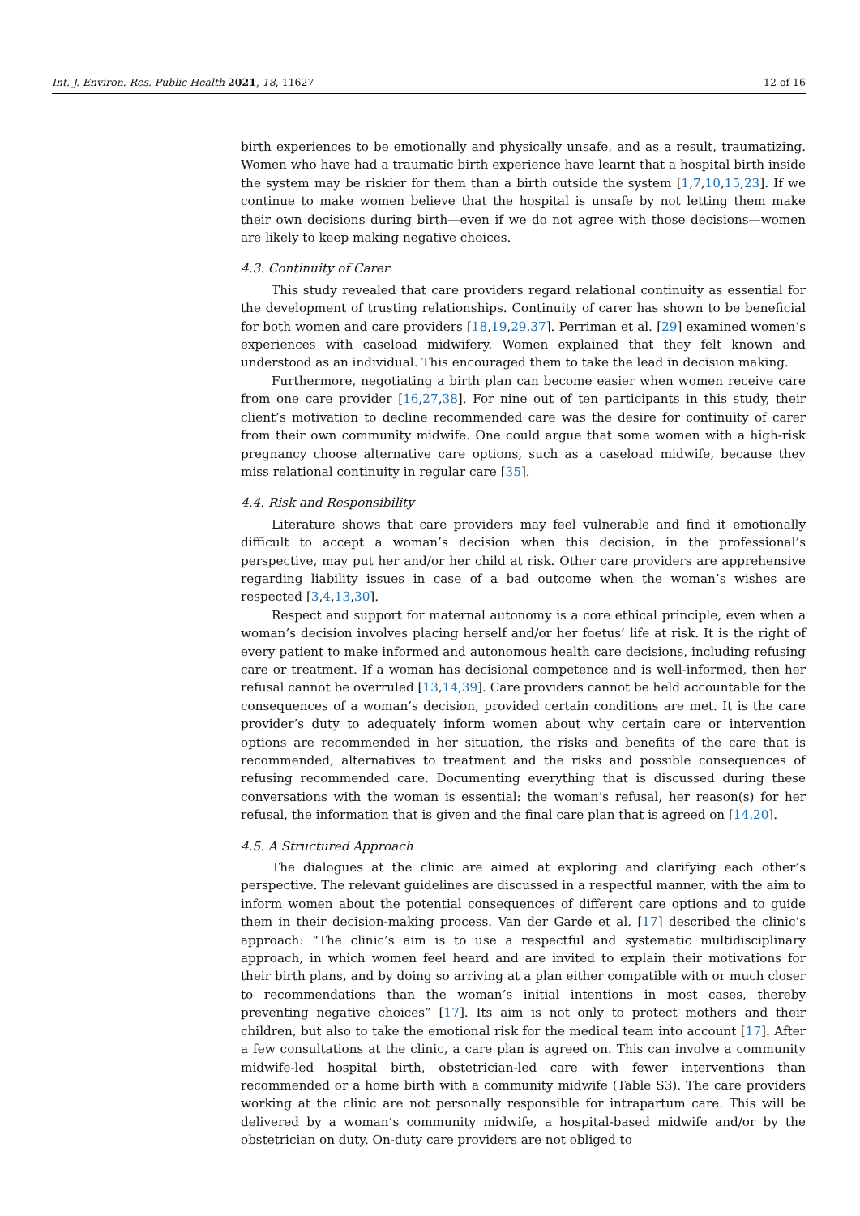Int. J. Environ. Res. Public Health 2021, 18, 11627 12 of 16
birth experiences to be emotionally and physically unsafe, and as a result, traumatizing. Women who have had a traumatic birth experience have learnt that a hospital birth inside the system may be riskier for them than a birth outside the system [1,7,10,15,23]. If we continue to make women believe that the hospital is unsafe by not letting them make their own decisions during birth—even if we do not agree with those decisions—women are likely to keep making negative choices.
4.3. Continuity of Carer
This study revealed that care providers regard relational continuity as essential for the development of trusting relationships. Continuity of carer has shown to be beneficial for both women and care providers [18,19,29,37]. Perriman et al. [29] examined women’s experiences with caseload midwifery. Women explained that they felt known and understood as an individual. This encouraged them to take the lead in decision making.
Furthermore, negotiating a birth plan can become easier when women receive care from one care provider [16,27,38]. For nine out of ten participants in this study, their client’s motivation to decline recommended care was the desire for continuity of carer from their own community midwife. One could argue that some women with a high-risk pregnancy choose alternative care options, such as a caseload midwife, because they miss relational continuity in regular care [35].
4.4. Risk and Responsibility
Literature shows that care providers may feel vulnerable and find it emotionally difficult to accept a woman’s decision when this decision, in the professional’s perspective, may put her and/or her child at risk. Other care providers are apprehensive regarding liability issues in case of a bad outcome when the woman’s wishes are respected [3,4,13,30].
Respect and support for maternal autonomy is a core ethical principle, even when a woman’s decision involves placing herself and/or her foetus’ life at risk. It is the right of every patient to make informed and autonomous health care decisions, including refusing care or treatment. If a woman has decisional competence and is well-informed, then her refusal cannot be overruled [13,14,39]. Care providers cannot be held accountable for the consequences of a woman’s decision, provided certain conditions are met. It is the care provider’s duty to adequately inform women about why certain care or intervention options are recommended in her situation, the risks and benefits of the care that is recommended, alternatives to treatment and the risks and possible consequences of refusing recommended care. Documenting everything that is discussed during these conversations with the woman is essential: the woman’s refusal, her reason(s) for her refusal, the information that is given and the final care plan that is agreed on [14,20].
4.5. A Structured Approach
The dialogues at the clinic are aimed at exploring and clarifying each other’s perspective. The relevant guidelines are discussed in a respectful manner, with the aim to inform women about the potential consequences of different care options and to guide them in their decision-making process. Van der Garde et al. [17] described the clinic’s approach: “The clinic’s aim is to use a respectful and systematic multidisciplinary approach, in which women feel heard and are invited to explain their motivations for their birth plans, and by doing so arriving at a plan either compatible with or much closer to recommendations than the woman’s initial intentions in most cases, thereby preventing negative choices” [17]. Its aim is not only to protect mothers and their children, but also to take the emotional risk for the medical team into account [17]. After a few consultations at the clinic, a care plan is agreed on. This can involve a community midwife-led hospital birth, obstetrician-led care with fewer interventions than recommended or a home birth with a community midwife (Table S3). The care providers working at the clinic are not personally responsible for intrapartum care. This will be delivered by a woman’s community midwife, a hospital-based midwife and/or by the obstetrician on duty. On-duty care providers are not obliged to